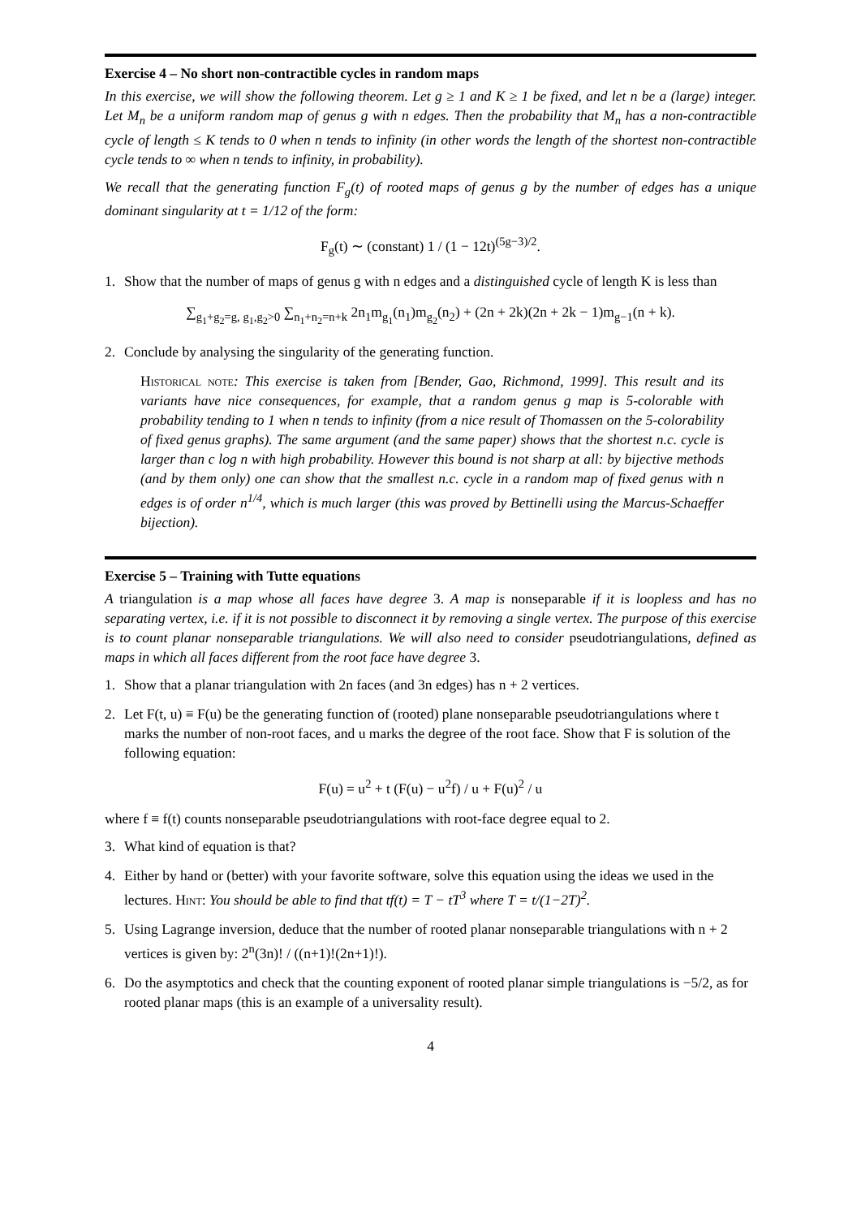Exercise 4 – No short non-contractible cycles in random maps
In this exercise, we will show the following theorem. Let g ≥ 1 and K ≥ 1 be fixed, and let n be a (large) integer. Let M<sub>n</sub> be a uniform random map of genus g with n edges. Then the probability that M<sub>n</sub> has a non-contractible cycle of length ≤ K tends to 0 when n tends to infinity (in other words the length of the shortest non-contractible cycle tends to ∞ when n tends to infinity, in probability).
We recall that the generating function F<sub>g</sub>(t) of rooted maps of genus g by the number of edges has a unique dominant singularity at t = 1/12 of the form:
F<sub>g</sub>(t) ∼ (constant) 1 / (1 − 12t)<sup>(5g−3)/2</sup>.
1. Show that the number of maps of genus g with n edges and a distinguished cycle of length K is less than
∑<sub>g<sub>1</sub>+g<sub>2</sub>=g, g<sub>1</sub>,g<sub>2</sub>>0</sub> ∑<sub>n<sub>1</sub>+n<sub>2</sub>=n+k</sub> 2n<sub>1</sub>m<sub>g<sub>1</sub></sub>(n<sub>1</sub>)m<sub>g<sub>2</sub></sub>(n<sub>2</sub>) + (2n + 2k)(2n + 2k − 1)m<sub>g−1</sub>(n + k).
2. Conclude by analysing the singularity of the generating function.
Historical note: This exercise is taken from [Bender, Gao, Richmond, 1999]. This result and its variants have nice consequences, for example, that a random genus g map is 5-colorable with probability tending to 1 when n tends to infinity (from a nice result of Thomassen on the 5-colorability of fixed genus graphs). The same argument (and the same paper) shows that the shortest n.c. cycle is larger than c log n with high probability. However this bound is not sharp at all: by bijective methods (and by them only) one can show that the smallest n.c. cycle in a random map of fixed genus with n edges is of order n<sup>1/4</sup>, which is much larger (this was proved by Bettinelli using the Marcus-Schaeffer bijection).
Exercise 5 – Training with Tutte equations
A triangulation is a map whose all faces have degree 3. A map is nonseparable if it is loopless and has no separating vertex, i.e. if it is not possible to disconnect it by removing a single vertex. The purpose of this exercise is to count planar nonseparable triangulations. We will also need to consider pseudotriangulations, defined as maps in which all faces different from the root face have degree 3.
1. Show that a planar triangulation with 2n faces (and 3n edges) has n + 2 vertices.
2. Let F(t, u) ≡ F(u) be the generating function of (rooted) plane nonseparable pseudotriangulations where t marks the number of non-root faces, and u marks the degree of the root face. Show that F is solution of the following equation:
F(u) = u<sup>2</sup> + t (F(u) − u<sup>2</sup>f) / u + F(u)<sup>2</sup> / u
where f ≡ f(t) counts nonseparable pseudotriangulations with root-face degree equal to 2.
3. What kind of equation is that?
4. Either by hand or (better) with your favorite software, solve this equation using the ideas we used in the lectures. Hint: You should be able to find that tf(t) = T − tT<sup>3</sup> where T = t/(1−2T)<sup>2</sup>.
5. Using Lagrange inversion, deduce that the number of rooted planar nonseparable triangulations with n + 2 vertices is given by: 2<sup>n</sup>(3n)! / ((n+1)!(2n+1)!).
6. Do the asymptotics and check that the counting exponent of rooted planar simple triangulations is −5/2, as for rooted planar maps (this is an example of a universality result).
4